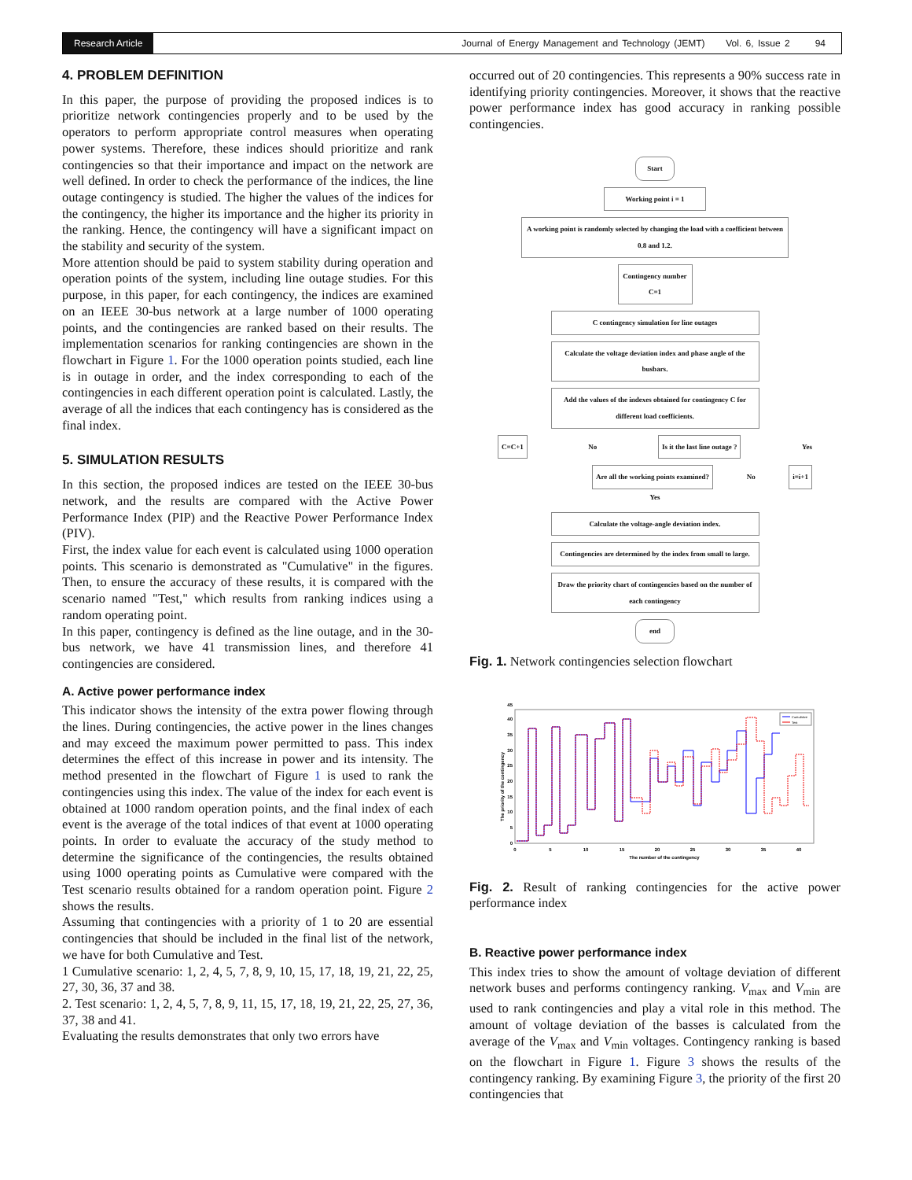Research Article Journal of Energy Management and Technology (JEMT) Vol. 6, Issue 2 94
4. PROBLEM DEFINITION
In this paper, the purpose of providing the proposed indices is to prioritize network contingencies properly and to be used by the operators to perform appropriate control measures when operating power systems. Therefore, these indices should prioritize and rank contingencies so that their importance and impact on the network are well defined. In order to check the performance of the indices, the line outage contingency is studied. The higher the values of the indices for the contingency, the higher its importance and the higher its priority in the ranking. Hence, the contingency will have a significant impact on the stability and security of the system.
More attention should be paid to system stability during operation and operation points of the system, including line outage studies. For this purpose, in this paper, for each contingency, the indices are examined on an IEEE 30-bus network at a large number of 1000 operating points, and the contingencies are ranked based on their results. The implementation scenarios for ranking contingencies are shown in the flowchart in Figure 1. For the 1000 operation points studied, each line is in outage in order, and the index corresponding to each of the contingencies in each different operation point is calculated. Lastly, the average of all the indices that each contingency has is considered as the final index.
5. SIMULATION RESULTS
In this section, the proposed indices are tested on the IEEE 30-bus network, and the results are compared with the Active Power Performance Index (PIP) and the Reactive Power Performance Index (PIV).
First, the index value for each event is calculated using 1000 operation points. This scenario is demonstrated as "Cumulative" in the figures. Then, to ensure the accuracy of these results, it is compared with the scenario named "Test," which results from ranking indices using a random operating point.
In this paper, contingency is defined as the line outage, and in the 30-bus network, we have 41 transmission lines, and therefore 41 contingencies are considered.
A. Active power performance index
This indicator shows the intensity of the extra power flowing through the lines. During contingencies, the active power in the lines changes and may exceed the maximum power permitted to pass. This index determines the effect of this increase in power and its intensity. The method presented in the flowchart of Figure 1 is used to rank the contingencies using this index. The value of the index for each event is obtained at 1000 random operation points, and the final index of each event is the average of the total indices of that event at 1000 operating points. In order to evaluate the accuracy of the study method to determine the significance of the contingencies, the results obtained using 1000 operating points as Cumulative were compared with the Test scenario results obtained for a random operation point. Figure 2 shows the results.
Assuming that contingencies with a priority of 1 to 20 are essential contingencies that should be included in the final list of the network, we have for both Cumulative and Test.
1 Cumulative scenario: 1, 2, 4, 5, 7, 8, 9, 10, 15, 17, 18, 19, 21, 22, 25, 27, 30, 36, 37 and 38.
2. Test scenario: 1, 2, 4, 5, 7, 8, 9, 11, 15, 17, 18, 19, 21, 22, 25, 27, 36, 37, 38 and 41.
Evaluating the results demonstrates that only two errors have
occurred out of 20 contingencies. This represents a 90% success rate in identifying priority contingencies. Moreover, it shows that the reactive power performance index has good accuracy in ranking possible contingencies.
Start
Working point i = 1
A working point is randomly selected by changing the load with a coefficient between 0.8 and 1.2.
Contingency number C=1
C contingency simulation for line outages
Calculate the voltage deviation index and phase angle of the busbars.
Add the values of the indexes obtained for contingency C for different load coefficients.
C=C+1 No Is it the last line outage ? Yes
Are all the working points examined? No i=i+1
Yes
Calculate the voltage-angle deviation index.
Contingencies are determined by the index from small to large.
Draw the priority chart of contingencies based on the number of each contingency
end
Fig. 1. Network contingencies selection flowchart
0
5
10
15
20
25
30
35
40
45
0
5
10
15
20
25
30
35
40
The number of the contingency
The priority of the contingency
Cumulative
Test
Fig. 2. Result of ranking contingencies for the active power performance index
B. Reactive power performance index
This index tries to show the amount of voltage deviation of different network buses and performs contingency ranking. V<sub>max</sub> and V<sub>min</sub> are used to rank contingencies and play a vital role in this method. The amount of voltage deviation of the basses is calculated from the average of the V<sub>max</sub> and V<sub>min</sub> voltages. Contingency ranking is based on the flowchart in Figure 1. Figure 3 shows the results of the contingency ranking. By examining Figure 3, the priority of the first 20 contingencies that